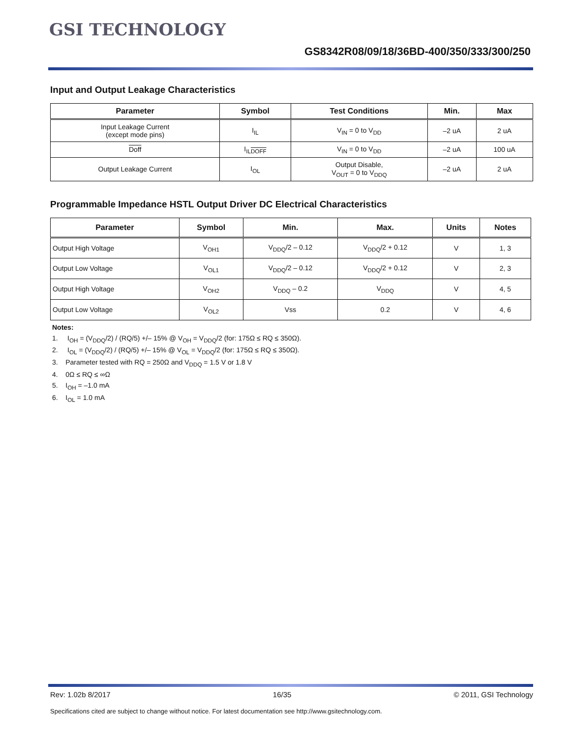GSI TECHNOLOGY
GS8342R08/09/18/36BD-400/350/333/300/250
Input and Output Leakage Characteristics
| Parameter | Symbol | Test Conditions | Min. | Max |
| --- | --- | --- | --- | --- |
| Input Leakage Current (except mode pins) | I<sub>IL</sub> | V<sub>IN</sub> = 0 to V<sub>DD</sub> | –2 uA | 2 uA |
| Doff | I<sub>ILDOFF</sub> | V<sub>IN</sub> = 0 to V<sub>DD</sub> | –2 uA | 100 uA |
| Output Leakage Current | I<sub>OL</sub> | Output Disable, V<sub>OUT</sub> = 0 to V<sub>DDQ</sub> | –2 uA | 2 uA |
Programmable Impedance HSTL Output Driver DC Electrical Characteristics
| Parameter | Symbol | Min. | Max. | Units | Notes |
| --- | --- | --- | --- | --- | --- |
| Output High Voltage | V<sub>OH1</sub> | V<sub>DDQ</sub>/2 – 0.12 | V<sub>DDQ</sub>/2 + 0.12 | V | 1, 3 |
| Output Low Voltage | V<sub>OL1</sub> | V<sub>DDQ</sub>/2 – 0.12 | V<sub>DDQ</sub>/2 + 0.12 | V | 2, 3 |
| Output High Voltage | V<sub>OH2</sub> | V<sub>DDQ</sub> – 0.2 | V<sub>DDQ</sub> | V | 4, 5 |
| Output Low Voltage | V<sub>OL2</sub> | Vss | 0.2 | V | 4, 6 |
Notes:
1. I<sub>OH</sub> = (V<sub>DDQ</sub>/2) / (RQ/5) +/– 15% @ V<sub>OH</sub> = V<sub>DDQ</sub>/2 (for: 175Ω ≤ RQ ≤ 350Ω).
2. I<sub>OL</sub> = (V<sub>DDQ</sub>/2) / (RQ/5) +/– 15% @ V<sub>OL</sub> = V<sub>DDQ</sub>/2 (for: 175Ω ≤ RQ ≤ 350Ω).
3. Parameter tested with RQ = 250Ω and V<sub>DDQ</sub> = 1.5 V or 1.8 V
4. 0Ω ≤ RQ ≤ ∞Ω
5. I<sub>OH</sub> = –1.0 mA
6. I<sub>OL</sub> = 1.0 mA
Rev: 1.02b 8/2017 16/35 © 2011, GSI Technology
Specifications cited are subject to change without notice. For latest documentation see http://www.gsitechnology.com.